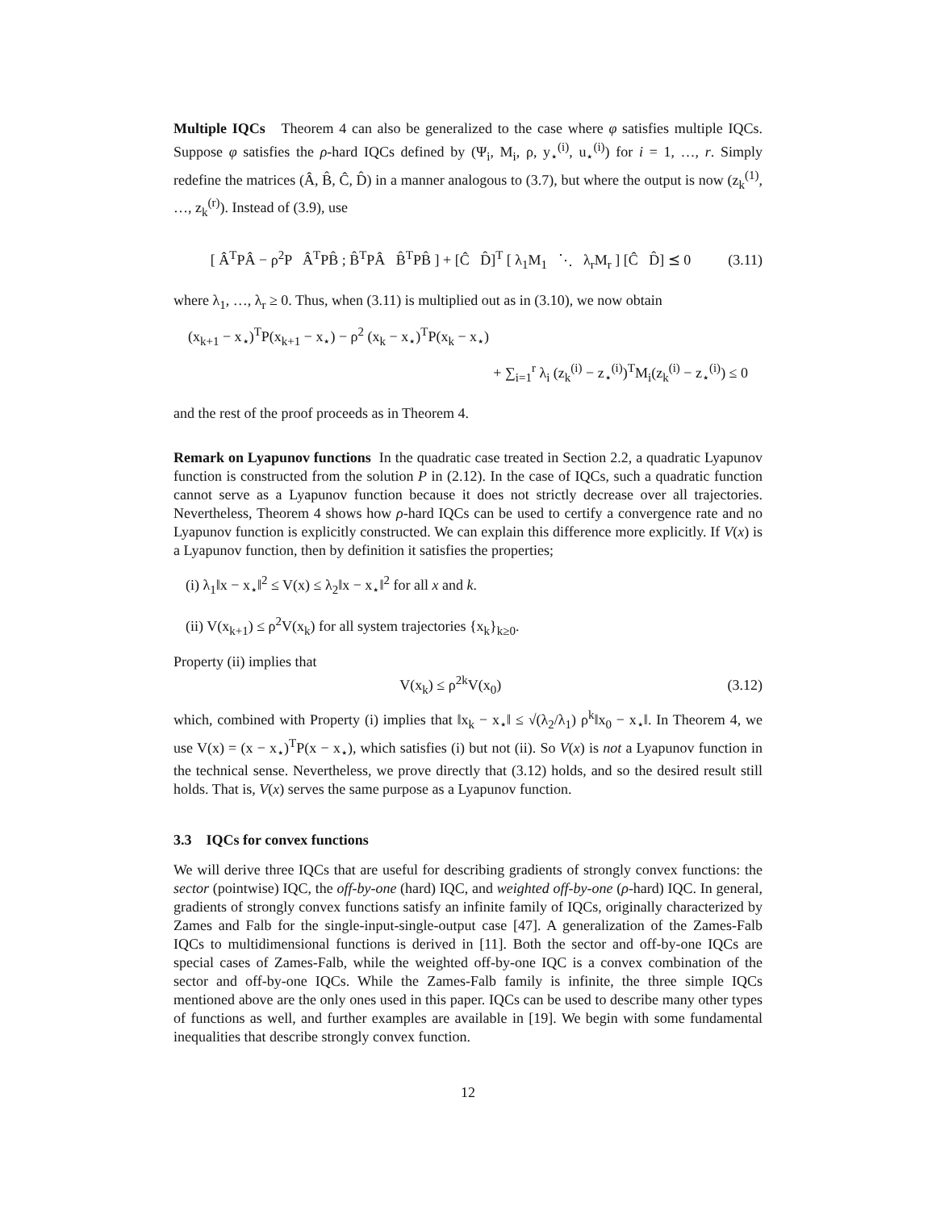Multiple IQCs Theorem 4 can also be generalized to the case where φ satisfies multiple IQCs. Suppose φ satisfies the ρ-hard IQCs defined by (Ψ<sub>i</sub>, M<sub>i</sub>, ρ, y<sub>⋆</sub><sup>(i)</sup>, u<sub>⋆</sub><sup>(i)</sup>) for i = 1, …, r. Simply redefine the matrices (Â, B̂, Ĉ, D̂) in a manner analogous to (3.7), but where the output is now (z<sub>k</sub><sup>(1)</sup>, …, z<sub>k</sub><sup>(r)</sup>). Instead of (3.9), use
[ Â<sup>T</sup>PÂ − ρ<sup>2</sup>P Â<sup>T</sup>PB̂ ; B̂<sup>T</sup>PÂ B̂<sup>T</sup>PB̂ ] + [Ĉ D̂]<sup>T</sup> [ λ<sub>1</sub>M<sub>1</sub> ⋱ λ<sub>r</sub>M<sub>r</sub> ] [Ĉ D̂] ⪯ 0 (3.11)
where λ<sub>1</sub>, …, λ<sub>r</sub> ≥ 0. Thus, when (3.11) is multiplied out as in (3.10), we now obtain
(x<sub>k+1</sub> − x<sub>⋆</sub>)<sup>T</sup>P(x<sub>k+1</sub> − x<sub>⋆</sub>) − ρ<sup>2</sup> (x<sub>k</sub> − x<sub>⋆</sub>)<sup>T</sup>P(x<sub>k</sub> − x<sub>⋆</sub>)
+ ∑<sub>i=1</sub><sup>r</sup> λ<sub>i</sub> (z<sub>k</sub><sup>(i)</sup> − z<sub>⋆</sub><sup>(i)</sup>)<sup>T</sup>M<sub>i</sub>(z<sub>k</sub><sup>(i)</sup> − z<sub>⋆</sub><sup>(i)</sup>) ≤ 0
and the rest of the proof proceeds as in Theorem 4.
Remark on Lyapunov functions In the quadratic case treated in Section 2.2, a quadratic Lyapunov function is constructed from the solution P in (2.12). In the case of IQCs, such a quadratic function cannot serve as a Lyapunov function because it does not strictly decrease over all trajectories. Nevertheless, Theorem 4 shows how ρ-hard IQCs can be used to certify a convergence rate and no Lyapunov function is explicitly constructed. We can explain this difference more explicitly. If V(x) is a Lyapunov function, then by definition it satisfies the properties;
(i) λ<sub>1</sub>‖x − x<sub>⋆</sub>‖<sup>2</sup> ≤ V(x) ≤ λ<sub>2</sub>‖x − x<sub>⋆</sub>‖<sup>2</sup> for all x and k.
(ii) V(x<sub>k+1</sub>) ≤ ρ<sup>2</sup>V(x<sub>k</sub>) for all system trajectories {x<sub>k</sub>}<sub>k≥0</sub>.
Property (ii) implies that
V(x<sub>k</sub>) ≤ ρ<sup>2k</sup>V(x<sub>0</sub>) (3.12)
which, combined with Property (i) implies that ‖x<sub>k</sub> − x<sub>⋆</sub>‖ ≤ √(λ<sub>2</sub>/λ<sub>1</sub>) ρ<sup>k</sup>‖x<sub>0</sub> − x<sub>⋆</sub>‖. In Theorem 4, we use V(x) = (x − x<sub>⋆</sub>)<sup>T</sup>P(x − x<sub>⋆</sub>), which satisfies (i) but not (ii). So V(x) is not a Lyapunov function in the technical sense. Nevertheless, we prove directly that (3.12) holds, and so the desired result still holds. That is, V(x) serves the same purpose as a Lyapunov function.
3.3 IQCs for convex functions
We will derive three IQCs that are useful for describing gradients of strongly convex functions: the sector (pointwise) IQC, the off-by-one (hard) IQC, and weighted off-by-one (ρ-hard) IQC. In general, gradients of strongly convex functions satisfy an infinite family of IQCs, originally characterized by Zames and Falb for the single-input-single-output case [47]. A generalization of the Zames-Falb IQCs to multidimensional functions is derived in [11]. Both the sector and off-by-one IQCs are special cases of Zames-Falb, while the weighted off-by-one IQC is a convex combination of the sector and off-by-one IQCs. While the Zames-Falb family is infinite, the three simple IQCs mentioned above are the only ones used in this paper. IQCs can be used to describe many other types of functions as well, and further examples are available in [19]. We begin with some fundamental inequalities that describe strongly convex function.
12